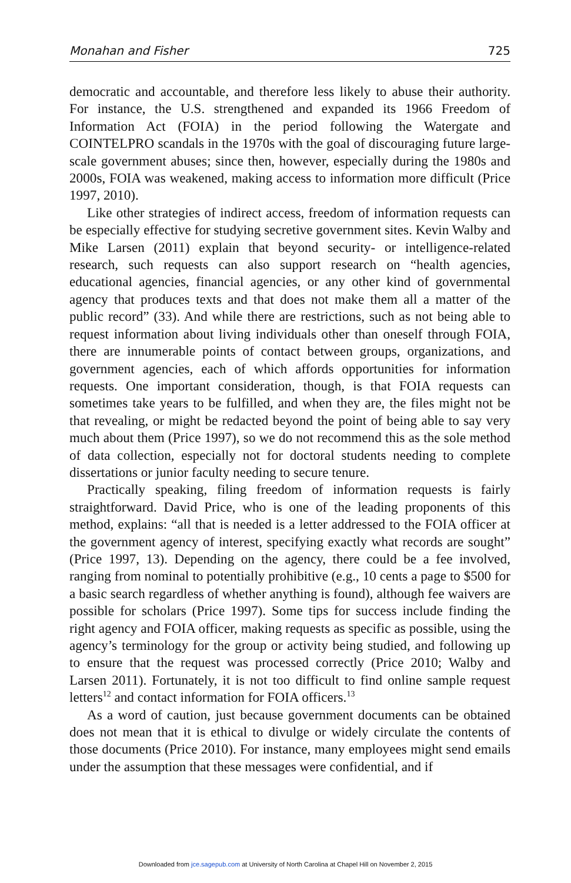Monahan and Fisher 725
democratic and accountable, and therefore less likely to abuse their authority. For instance, the U.S. strengthened and expanded its 1966 Freedom of Information Act (FOIA) in the period following the Watergate and COINTELPRO scandals in the 1970s with the goal of discouraging future large-scale government abuses; since then, however, especially during the 1980s and 2000s, FOIA was weakened, making access to information more difficult (Price 1997, 2010).
Like other strategies of indirect access, freedom of information requests can be especially effective for studying secretive government sites. Kevin Walby and Mike Larsen (2011) explain that beyond security- or intelligence-related research, such requests can also support research on “health agencies, educational agencies, financial agencies, or any other kind of governmental agency that produces texts and that does not make them all a matter of the public record” (33). And while there are restrictions, such as not being able to request information about living individuals other than oneself through FOIA, there are innumerable points of contact between groups, organizations, and government agencies, each of which affords opportunities for information requests. One important consideration, though, is that FOIA requests can sometimes take years to be fulfilled, and when they are, the files might not be that revealing, or might be redacted beyond the point of being able to say very much about them (Price 1997), so we do not recommend this as the sole method of data collection, especially not for doctoral students needing to complete dissertations or junior faculty needing to secure tenure.
Practically speaking, filing freedom of information requests is fairly straightforward. David Price, who is one of the leading proponents of this method, explains: “all that is needed is a letter addressed to the FOIA officer at the government agency of interest, specifying exactly what records are sought” (Price 1997, 13). Depending on the agency, there could be a fee involved, ranging from nominal to potentially prohibitive (e.g., 10 cents a page to $500 for a basic search regardless of whether anything is found), although fee waivers are possible for scholars (Price 1997). Some tips for success include finding the right agency and FOIA officer, making requests as specific as possible, using the agency’s terminology for the group or activity being studied, and following up to ensure that the request was processed correctly (Price 2010; Walby and Larsen 2011). Fortunately, it is not too difficult to find online sample request letters<sup>12</sup> and contact information for FOIA officers.<sup>13</sup>
As a word of caution, just because government documents can be obtained does not mean that it is ethical to divulge or widely circulate the contents of those documents (Price 2010). For instance, many employees might send emails under the assumption that these messages were confidential, and if
Downloaded from jce.sagepub.com at University of North Carolina at Chapel Hill on November 2, 2015